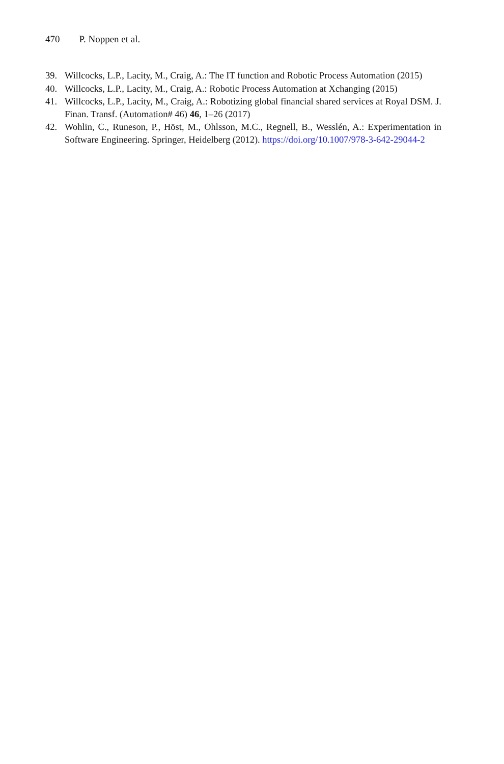470 P. Noppen et al.
39. Willcocks, L.P., Lacity, M., Craig, A.: The IT function and Robotic Process Automation (2015)
40. Willcocks, L.P., Lacity, M., Craig, A.: Robotic Process Automation at Xchanging (2015)
41. Willcocks, L.P., Lacity, M., Craig, A.: Robotizing global financial shared services at Royal DSM. J. Finan. Transf. (Automation# 46) 46, 1–26 (2017)
42. Wohlin, C., Runeson, P., Höst, M., Ohlsson, M.C., Regnell, B., Wesslén, A.: Experimentation in Software Engineering. Springer, Heidelberg (2012). https://doi.org/10.1007/978-3-642-29044-2